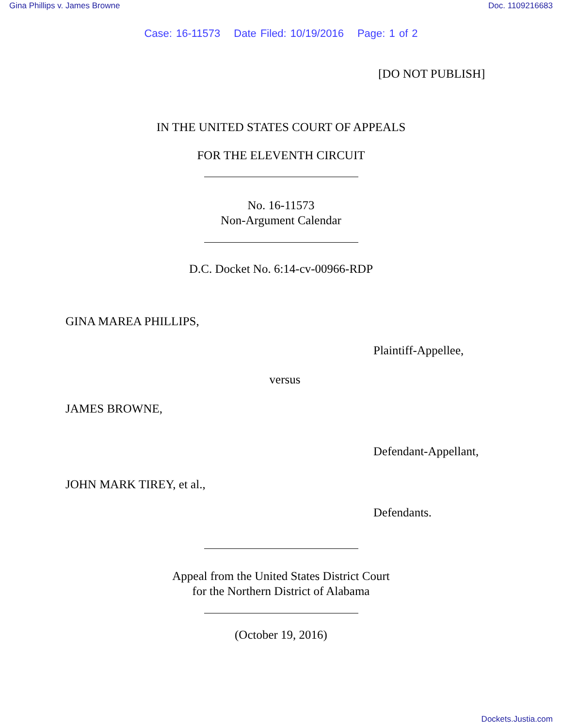Gina Phillips v. James Browne Doc. 1109216683
Case: 16-11573 Date Filed: 10/19/2016 Page: 1 of 2
[DO NOT PUBLISH]
IN THE UNITED STATES COURT OF APPEALS
FOR THE ELEVENTH CIRCUIT
No. 16-11573
Non-Argument Calendar
D.C. Docket No. 6:14-cv-00966-RDP
GINA MAREA PHILLIPS,
Plaintiff-Appellee,
versus
JAMES BROWNE,
Defendant-Appellant,
JOHN MARK TIREY, et al.,
Defendants.
Appeal from the United States District Court
for the Northern District of Alabama
(October 19, 2016)
Dockets.Justia.com